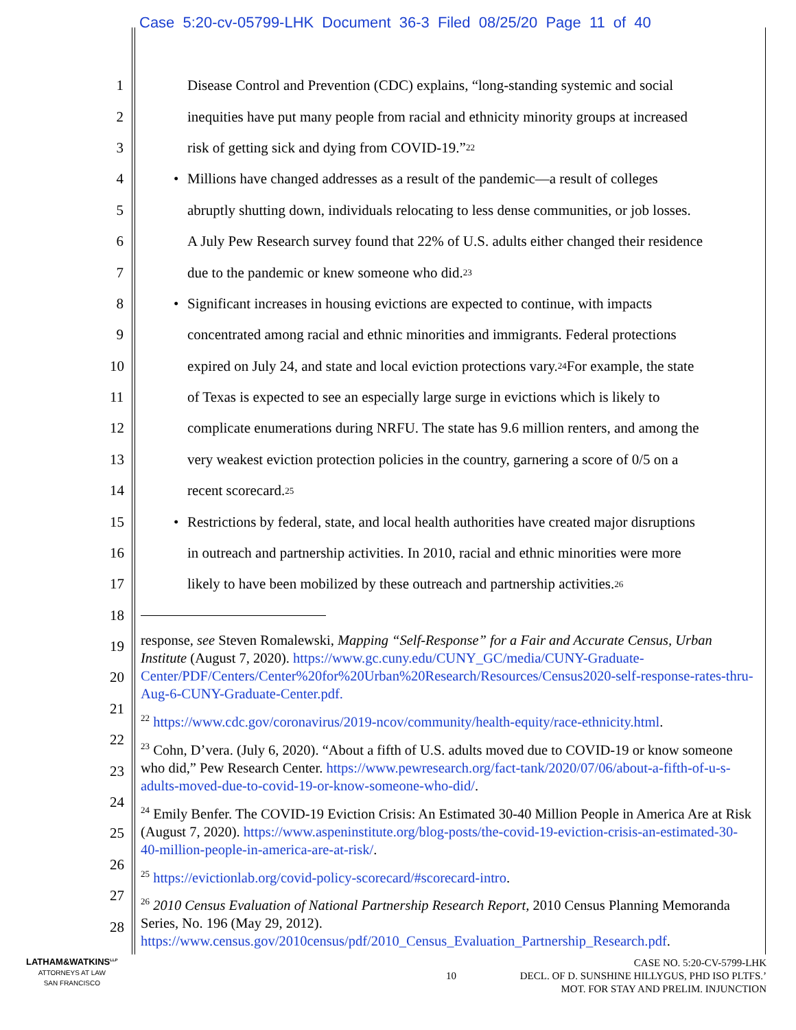Case 5:20-cv-05799-LHK Document 36-3 Filed 08/25/20 Page 11 of 40
1 Disease Control and Prevention (CDC) explains, “long-standing systemic and social
2 inequities have put many people from racial and ethnicity minority groups at increased
3 risk of getting sick and dying from COVID-19.”<sup>22</sup>
4 • Millions have changed addresses as a result of the pandemic—a result of colleges
5 abruptly shutting down, individuals relocating to less dense communities, or job losses.
6 A July Pew Research survey found that 22% of U.S. adults either changed their residence
7 due to the pandemic or knew someone who did.<sup>23</sup>
8 • Significant increases in housing evictions are expected to continue, with impacts
9 concentrated among racial and ethnic minorities and immigrants. Federal protections
10 expired on July 24, and state and local eviction protections vary.<sup>24</sup> For example, the state
11 of Texas is expected to see an especially large surge in evictions which is likely to
12 complicate enumerations during NRFU. The state has 9.6 million renters, and among the
13 very weakest eviction protection policies in the country, garnering a score of 0/5 on a
14 recent scorecard.<sup>25</sup>
15 • Restrictions by federal, state, and local health authorities have created major disruptions
16 in outreach and partnership activities. In 2010, racial and ethnic minorities were more
17 likely to have been mobilized by these outreach and partnership activities.<sup>26</sup>
18
19
20
21
22
23
24
25
26
27
28
response, see Steven Romalewski, Mapping “Self-Response” for a Fair and Accurate Census, Urban Institute (August 7, 2020). https://www.gc.cuny.edu/CUNY_GC/media/CUNY-Graduate-Center/PDF/Centers/Center%20for%20Urban%20Research/Resources/Census2020-self-response-rates-thru-Aug-6-CUNY-Graduate-Center.pdf.
<sup>22</sup> https://www.cdc.gov/coronavirus/2019-ncov/community/health-equity/race-ethnicity.html.
<sup>23</sup> Cohn, D’vera. (July 6, 2020). “About a fifth of U.S. adults moved due to COVID-19 or know someone who did,” Pew Research Center. https://www.pewresearch.org/fact-tank/2020/07/06/about-a-fifth-of-u-s-adults-moved-due-to-covid-19-or-know-someone-who-did/.
<sup>24</sup> Emily Benfer. The COVID-19 Eviction Crisis: An Estimated 30-40 Million People in America Are at Risk (August 7, 2020). https://www.aspeninstitute.org/blog-posts/the-covid-19-eviction-crisis-an-estimated-30-40-million-people-in-america-are-at-risk/.
<sup>25</sup> https://evictionlab.org/covid-policy-scorecard/#scorecard-intro.
<sup>26</sup> 2010 Census Evaluation of National Partnership Research Report, 2010 Census Planning Memoranda Series, No. 196 (May 29, 2012). https://www.census.gov/2010census/pdf/2010_Census_Evaluation_Partnership_Research.pdf.
LATHAM&WATKINS<sup>LLP</sup>
ATTORNEYS AT LAW
SAN FRANCISCO
10
CASE NO. 5:20-CV-5799-LHK
DECL. OF D. SUNSHINE HILLYGUS, PHD ISO PLTFS.’
MOT. FOR STAY AND PRELIM. INJUNCTION